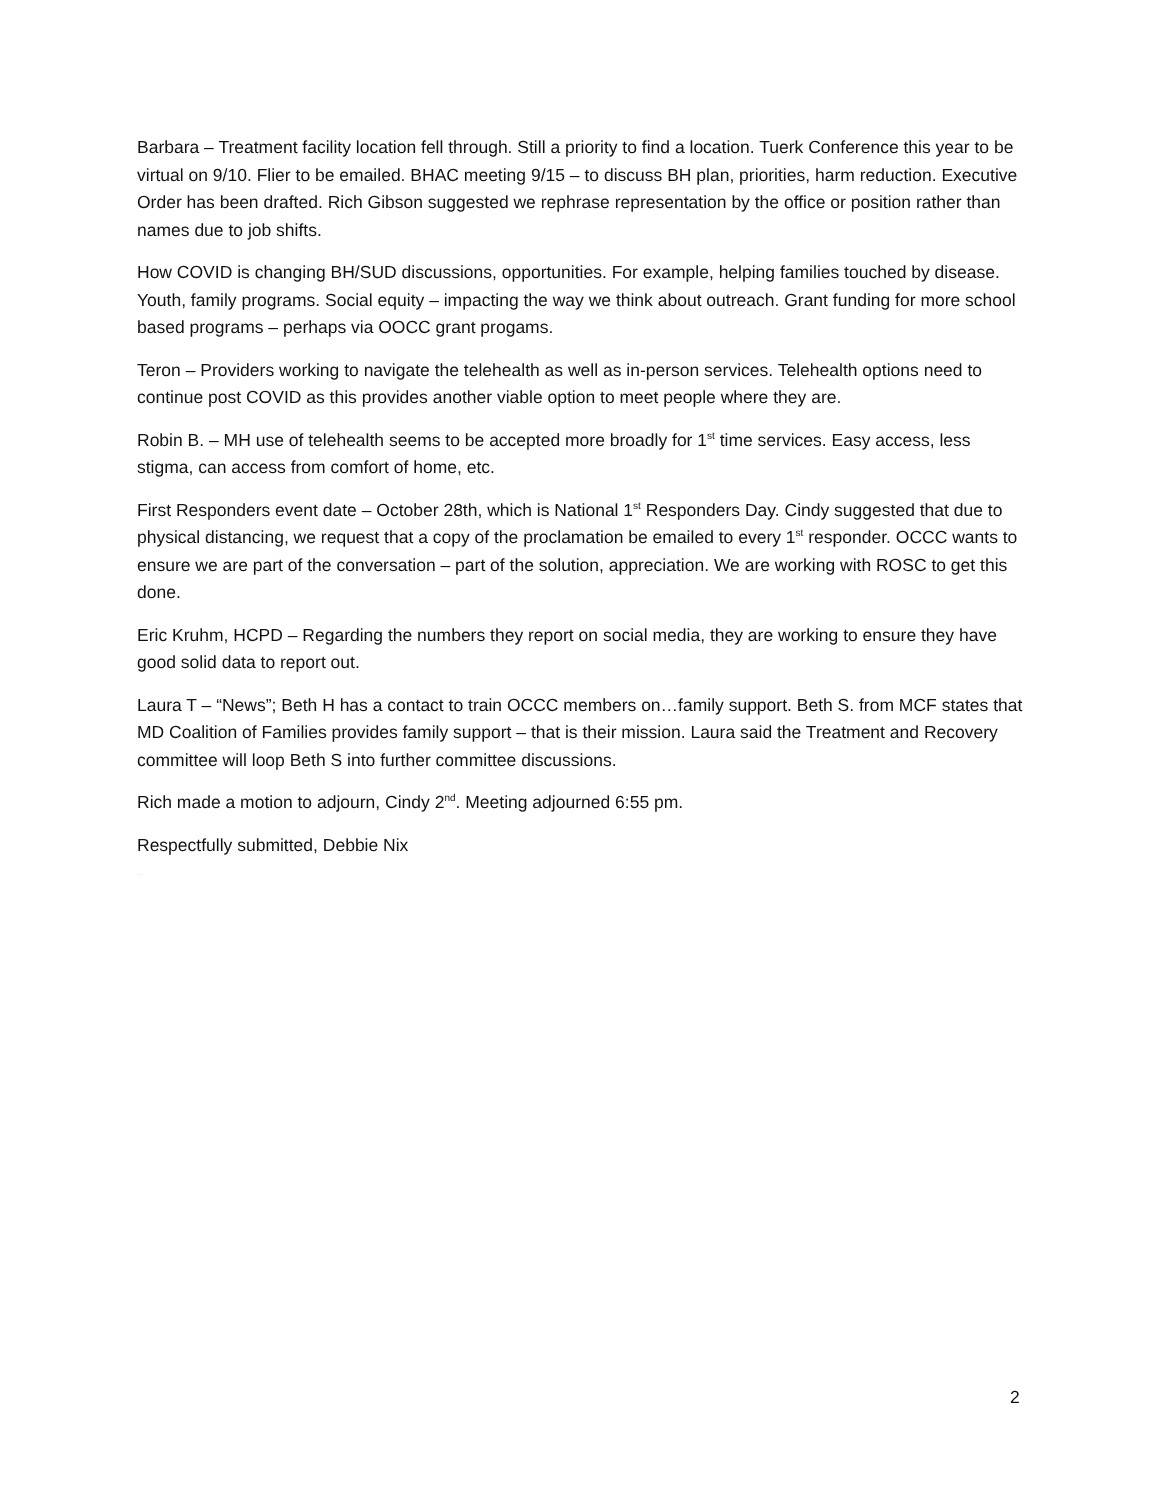Barbara – Treatment facility location fell through. Still a priority to find a location. Tuerk Conference this year to be virtual on 9/10. Flier to be emailed. BHAC meeting 9/15 – to discuss BH plan, priorities, harm reduction. Executive Order has been drafted. Rich Gibson suggested we rephrase representation by the office or position rather than names due to job shifts.
How COVID is changing BH/SUD discussions, opportunities. For example, helping families touched by disease. Youth, family programs. Social equity – impacting the way we think about outreach. Grant funding for more school based programs – perhaps via OOCC grant progams.
Teron – Providers working to navigate the telehealth as well as in-person services. Telehealth options need to continue post COVID as this provides another viable option to meet people where they are.
Robin B. – MH use of telehealth seems to be accepted more broadly for 1<sup>st</sup> time services. Easy access, less stigma, can access from comfort of home, etc.
First Responders event date – October 28th, which is National 1<sup>st</sup> Responders Day. Cindy suggested that due to physical distancing, we request that a copy of the proclamation be emailed to every 1<sup>st</sup> responder. OCCC wants to ensure we are part of the conversation – part of the solution, appreciation. We are working with ROSC to get this done.
Eric Kruhm, HCPD – Regarding the numbers they report on social media, they are working to ensure they have good solid data to report out.
Laura T – “News”; Beth H has a contact to train OCCC members on…family support. Beth S. from MCF states that MD Coalition of Families provides family support – that is their mission. Laura said the Treatment and Recovery committee will loop Beth S into further committee discussions.
Rich made a motion to adjourn, Cindy 2<sup>nd</sup>. Meeting adjourned 6:55 pm.
Respectfully submitted, Debbie Nix
APPROVED
2